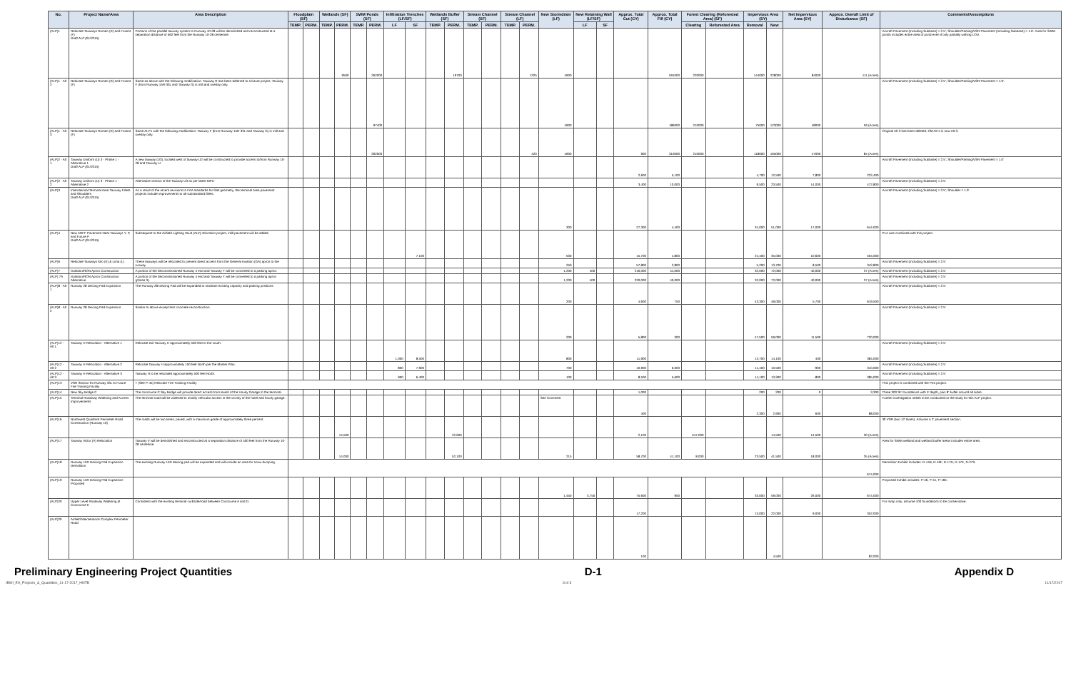| No. | Project Name/Area | Area Description | Floodplain (SF) | | Wetlands (SF) | | SWM Ponds (SF) | | Infiltration Trenches (LF/SF) | | Wetlands Buffer (SF) | | Stream Channel (SF) | | Stream Channel (LF) | | New Stormdrain (LF) | New Retaining Wall (LF/SF) | | Approx. Total Cut (CY) | Approx. Total Fill (CY) | Forest Clearing (Reforested Area) (SF) | | Impervious Area (SY) | | Net Impervious Area (SY) | Approx. Overall Limit of Disturbance (SF) | Comments/Assumptions |
| --- | --- | --- | --- | --- | --- | --- | --- | --- | --- | --- | --- | --- | --- | --- | --- | --- | --- | --- | --- | --- | --- | --- | --- | --- | --- | --- | --- | --- |
| | | | TEMP. | PERM. | TEMP. | PERM. | TEMP. | PERM. | LF | SF | TEMP. | PERM. | TEMP. | PERM. | TEMP. | PERM. | | LF | SF | | | Clearing | Reforested Area | Removal | New | | | |
| (ALP)1 | Relocate Taxiways Romeo (R) and Foxtrot (F) Draft ALP (01/2015) | Portions of the parallel taxiway system to Runway 10-28 will be demolished and reconstructed at a separation distance of 562 feet from the Runway 10-28 centerline. | | | | 9500 | | 262000 | | | | 19700 | | | | 1325 | 4900 | | | | 591000 | 220000 | | 144000 | 228000 | 84000 | 111 (Acres) | Aircraft Pavement (Including Subbase) = 2.5'; Shoulder/Parking/VSR Pavement (Including Subbase) = 1.0'. Area for SWM ponds includes entire area of pond even if only partially withing LOD. |
| (ALP)1 - Alt 2 | Relocate Taxiways Romeo (R) and Foxtrot (F) | Same as above with the following modification: Taxiway R has been deferred to a future project, Taxiway F (from Runway 15R-33L and Taxiway G) is mill and overlay only. | | | | | | 97400 | | | | | | | | | 4900 | | | | 186000 | 210000 | | 75000 | 123000 | 48000 | 59 (Acres) | Aircraft Pavement (Including Subbase) = 2.5'; Shoulder/Parking/VSR Pavement = 1.0'. |
| (ALP)1 - Alt 3 | Relocate Taxiways Romeo (R) and Foxtrot (F) | Same ALP1 with the following modification: Taxiway F (from Runway 15R-33L and Taxiway G) is mill and overlay only. | | | | | | 262000 | | | | | | | | 420 | 4900 | | | 900 | 310000 | 210000 | | 118000 | 165000 | 47000 | 84 (Acres) | Original Alt-3 has been deleted. Old Alt-4 is now Alt-3. |
| (ALP)2 - Alt 1 | Taxiway Uniform (U) 3 - Phase 1 - Alternative 1 Draft ALP (01/2015) | A new taxiway (U3), located west of taxiway U2 will be constructed to provide access to/from Runway 10-28 and Taxiway U. | | | | | | | | | | | | | | | | | | 2,600 | 5,100 | | | 4,700 | 12,500 | 7,800 | 222,400 | Aircraft Pavement (Including Subbase) = 2.5'; Shoulder/Parking/VSR Pavement = 1.0' |
| (ALP)2 - Alt 2 | Taxiway Uniform (U) 3 - Phase 1 - Alternative 2 | Alternative version of the Taxiway U3 as per latest MPU | | | | | | | | | | | | | | | | | | 3,400 | 10,000 | | | 9,500 | 23,500 | 14,000 | 472,800 | Aircraft Pavement (Including Subbase) = 2.5' |
| (ALP)3 | International Terminal Area Taxiway Fillets and Shoulders Draft ALP (01/2015) | As a result of the recent revisions to FAA standards for fillet geometry, the terminal Area pavement projects include improvements to all substandard fillets. | | | | | | | | | | | | | | | 300 | | | 27,300 | 4,400 | | | 34,000 | 51,000 | 17,000 | 644,000 | Aircraft Pavement (Including Subbase) = 2.5'; Shoulder = 1.0' |
| (ALP)4 | New ARFF Pavement Near Taxiways Y, P, and Future P Draft ALP (01/2015) | Subsequent to the Airfield Lighting Vault (ALV) relocation project, infill pavement will be added. | | | | | | | | 7,100 | | | | | | | 500 | | | 15,700 | 4,800 | | | 24,400 | 35,000 | 10,600 | 504,000 | P14 was combined with this project. |
| (ALP)6 | Relocate Taxiways Kilo (K) & Lima (L) | These taxiways will be relocated to prevent direct access from the General Aviation (GA) apron to the runway. | | | | | | | | | | | | | | | 250 | | | 57,800 | 2,800 | | | 5,200 | 13,700 | 8,500 | 342,800 | Aircraft Pavement (Including Subbase) = 2.5' |
| (ALP)7 | Isolation/RON Apron Construction | A portion of the decommissioned Runway 4 end and Taxiway Y will be converted to a parking apron. | | | | | | | | | | | | | | | 1,200 | 400 | | 216,000 | 44,000 | | | 32,000 | 72,000 | 40,000 | 37 (Acres) | Aircraft Pavement (Including Subbase) = 2.5' |
| (ALP) 7A | Isolation/RON Apron Construction Alternative | A portion of the decommissioned Runway 4 end and Taxiway Y will be converted to a parking apron (phase 3). | | | | | | | | | | | | | | | 1,200 | 400 | | 220,000 | 40,000 | | | 32,000 | 72,000 | 40,000 | 37 (Acres) | Aircraft Pavement (Including Subbase) = 2.5' |
| (ALP)8 - Alt 1 | Runway 28 Deicing Pad Expansion | The Runway 28 Deicing Pad will be expanded to maintain existing capacity and parking positions. | | | | | | | | | | | | | | | 200 | | | 4,600 | 750 | | | 43,300 | 49,000 | 5,700 | 619,500 | Aircraft Pavement (Including Subbase) = 2.5' |
| (ALP)8 - Alt 2 | Runway 28 Deicing Pad Expansion | Similar to above except less concrete reconstruction. | | | | | | | | | | | | | | | 200 | | | 5,800 | 300 | | | 47,500 | 59,000 | 11,500 | 720,000 | Aircraft Pavement (Including Subbase) = 2.5' |
| (ALP)12 - Alt 1 | Taxiway H Relocation - Alternative 1 | Relocate exit Taxiway H approximately 500 feet to the south. | | | | | | | 1,000 | 8,500 | | | | | | | 800 | | | 11,900 | | | | 13,700 | 14,100 | 400 | 384,000 | Aircraft Pavement (Including Subbase) = 2.5' |
| (ALP)12 - Alt 2 | Taxiway H Relocation - Alternative 2 | Relocate Taxiway H approximately 150 feet North per the Master Plan. | | | | | | | 800 | 7,900 | | | | | | | 700 | | | 10,900 | 6,600 | | | 11,400 | 10,500 | -900 | 310,000 | Aircraft Pavement (Including Subbase) = 2.5' |
| (ALP)12 - Alt 3 | Taxiway H Relocation - Alternative 3 | Taxiway H to be relocated approximately 500 feet North. | | | | | | | 900 | 6,400 | | | | | | | 100 | | | 8,500 | 5,600 | | | 14,100 | 13,300 | -800 | 385,000 | Aircraft Pavement (Including Subbase) = 2.5' |
| (ALP)13 | VSR Section fro Runway 33L to Future Fire Training Facility | + (See P-45) Relocate Fire Training Facility | | | | | | | | | | | | | | | | | | | | | | | | | | This project is combined with the P45 project. |
| (ALP)14 | New Sky Bridge C | The concourse C Sky Bridge will provide direct access from levels of the Hourly Garage to the terminal. | | | | | | | | | | | | | | | | | | 1,000 | | | | 200 | 200 | 0 | 3,300 | Three 300 SF foundations with 5' depth, plus 8' buffer around all sides. |
| (ALP)15 | Terminal Roadway Widening and Access Improvements | The terminal road will be widened to modify vehicular access in the vicinity of the hotel and hourly garage. | | | | | | | | | | | | | | | See Comment | | | 400 | | | | 2,300 | 2,900 | 600 | 88,000 | Further investigation needs to be conducted on the study for this ALP project. |
| (ALP)16 | Northwest Quadrant Perimeter Road Construction (Runway 10) | The roads will be two lanes, paved, with a maximum grade of approximately three percent. | | | | 14,500 | | | | | | 22,600 | | | | | | | | 2,100 | | 547,000 | | | 14,500 | 14,500 | 30 (Acres) | 3ft VSR (two 12' lanes). Assume a 2' pavement section. |
| (ALP)17 | Taxiway Victor (V) Relocation | Taxiway V will be demolished and reconstructed at a separation distance of 400 feet from the Runway 10-28 centerline. | | | | 14,000 | | | | | | 52,100 | | | | | 215 | | | 58,700 | 41,100 | 8,000 | | 23,500 | 41,500 | 18,000 | 35 (Acres) | Area for SWM wetland and wetland buffer areas includes entire area. |
| (ALP)18 | Runway 15R Deicing Pad Expansion Demolition | The existing Runway 15R deicing pad will be expanded and will include an area for snow dumping. | | | | | | | | | | | | | | | | | | | | | | | | | 674,000 | Demolition Exhibit Includes: D-14B, D-16F, D-17D, D-17E, D-27S. |
| (ALP)19 | Runway 15R Deicing Pad Expansion Proposed | | | | | | | | | | | | | | | | 1,450 | 3,750 | | 75,600 | 950 | | | 33,000 | 59,000 | 26,000 | 674,000 | Proposed Exhibit includes: P-46, P-41, P-16E. |
| (ALP)20 | Upper Level Roadway Widening at Concourse E | Consistent with the existing terminal curbside/road between Concourse A and D. | | | | | | | | | | | | | | | | | | 17,200 | | | | 13,000 | 22,000 | 9,000 | 352,000 | For ramp only: assume 100 foundations to be conservative. |
| (ALP)20 | Airfield Maintenance Complex Perimeter Road | | | | | | | | | | | | | | | | | | | 100 | | | | | 4,500 | | 82,000 | |
Preliminary Engineering Project Quantities D-1 Appendix D
IBWI_EA_Projects_&_Quantities_11-17-2017_HNTB 3 of 3 11/17/2017